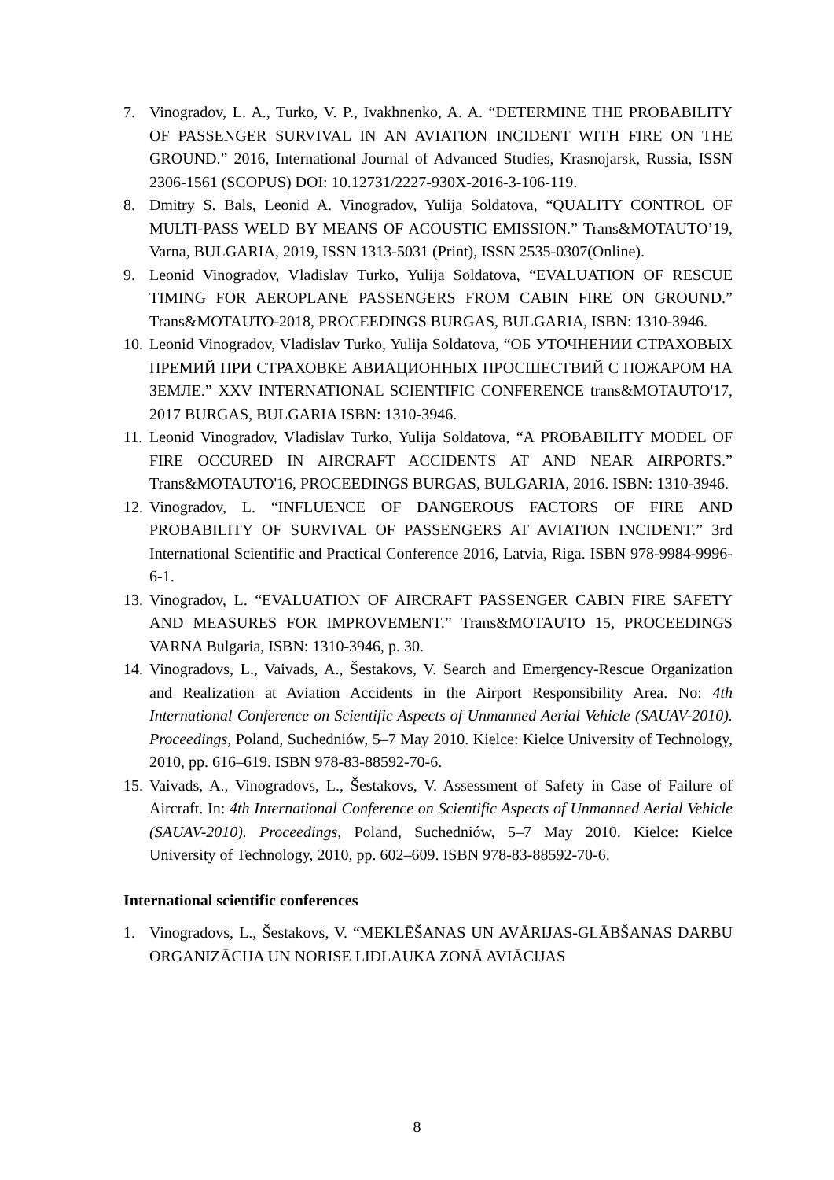7. Vinogradov, L. A., Turko, V. P., Ivakhnenko, A. A. “DETERMINE THE PROBABILITY OF PASSENGER SURVIVAL IN AN AVIATION INCIDENT WITH FIRE ON THE GROUND.” 2016, International Journal of Advanced Studies, Krasnojarsk, Russia, ISSN 2306-1561 (SCOPUS) DOI: 10.12731/2227-930X-2016-3-106-119.
8. Dmitry S. Bals, Leonid A. Vinogradov, Yulija Soldatova, “QUALITY CONTROL OF MULTI-PASS WELD BY MEANS OF ACOUSTIC EMISSION.” Trans&MOTAUTO’19, Varna, BULGARIA, 2019, ISSN 1313-5031 (Print), ISSN 2535-0307(Online).
9. Leonid Vinogradov, Vladislav Turko, Yulija Soldatova, “EVALUATION OF RESCUE TIMING FOR AEROPLANE PASSENGERS FROM CABIN FIRE ON GROUND.” Trans&MOTAUTO-2018, PROCEEDINGS BURGAS, BULGARIA, ISBN: 1310-3946.
10. Leonid Vinogradov, Vladislav Turko, Yulija Soldatova, “ОБ УТОЧНЕНИИ СТРАХОВЫХ ПРЕМИЙ ПРИ СТРАХОВКЕ АВИАЦИОННЫХ ПРОСШЕСТВИЙ С ПОЖАРОМ НА ЗЕМЛЕ.” XXV INTERNATIONAL SCIENTIFIC CONFERENCE trans&MOTAUTO'17, 2017 BURGAS, BULGARIA ISBN: 1310-3946.
11. Leonid Vinogradov, Vladislav Turko, Yulija Soldatova, “A PROBABILITY MODEL OF FIRE OCCURED IN AIRCRAFT ACCIDENTS AT AND NEAR AIRPORTS.” Trans&MOTAUTO'16, PROCEEDINGS BURGAS, BULGARIA, 2016. ISBN: 1310-3946.
12. Vinogradov, L. “INFLUENCE OF DANGEROUS FACTORS OF FIRE AND PROBABILITY OF SURVIVAL OF PASSENGERS AT AVIATION INCIDENT.” 3rd International Scientific and Practical Conference 2016, Latvia, Riga. ISBN 978-9984-9996-6-1.
13. Vinogradov, L. “EVALUATION OF AIRCRAFT PASSENGER CABIN FIRE SAFETY AND MEASURES FOR IMPROVEMENT.” Trans&MOTAUTO 15, PROCEEDINGS VARNA Bulgaria, ISBN: 1310-3946, p. 30.
14. Vinogradovs, L., Vaivads, A., Šestakovs, V. Search and Emergency-Rescue Organization and Realization at Aviation Accidents in the Airport Responsibility Area. No: 4th International Conference on Scientific Aspects of Unmanned Aerial Vehicle (SAUAV-2010). Proceedings, Poland, Suchedniów, 5–7 May 2010. Kielce: Kielce University of Technology, 2010, pp. 616–619. ISBN 978-83-88592-70-6.
15. Vaivads, A., Vinogradovs, L., Šestakovs, V. Assessment of Safety in Case of Failure of Aircraft. In: 4th International Conference on Scientific Aspects of Unmanned Aerial Vehicle (SAUAV-2010). Proceedings, Poland, Suchedniów, 5–7 May 2010. Kielce: Kielce University of Technology, 2010, pp. 602–609. ISBN 978-83-88592-70-6.
International scientific conferences
1. Vinogradovs, L., Šestakovs, V. “MEKLĒŠANAS UN AVĀRIJAS-GLĀBŠANAS DARBU ORGANIZĀCIJA UN NORISE LIDLAUKA ZONĀ AVIĀCIJAS
8